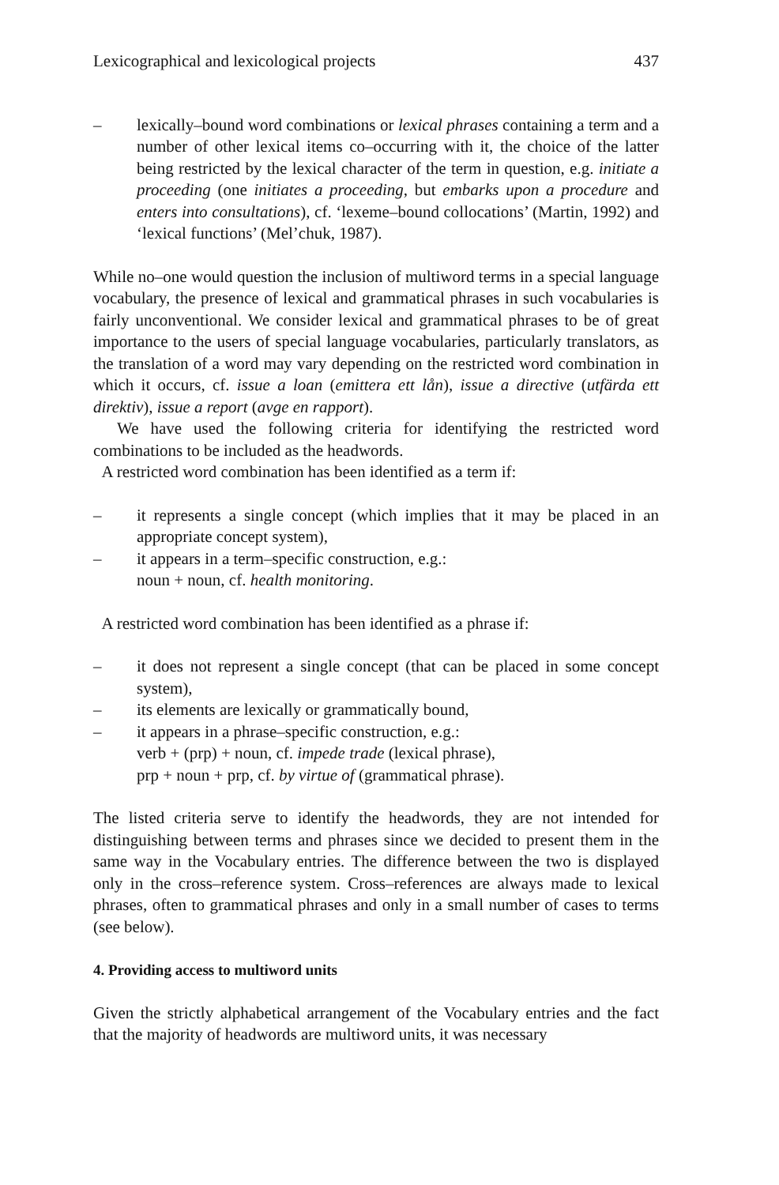Lexicographical and lexicological projects 437
– lexically–bound word combinations or lexical phrases containing a term and a number of other lexical items co–occurring with it, the choice of the latter being restricted by the lexical character of the term in question, e.g. initiate a proceeding (one initiates a proceeding, but embarks upon a procedure and enters into consultations), cf. ‘lexeme–bound collocations’ (Martin, 1992) and ‘lexical functions’ (Mel’chuk, 1987).
While no–one would question the inclusion of multiword terms in a special language vocabulary, the presence of lexical and grammatical phrases in such vocabularies is fairly unconventional. We consider lexical and grammatical phrases to be of great importance to the users of special language vocabularies, particularly translators, as the translation of a word may vary depending on the restricted word combination in which it occurs, cf. issue a loan (emittera ett lån), issue a directive (utfärda ett direktiv), issue a report (avge en rapport).
We have used the following criteria for identifying the restricted word combinations to be included as the headwords.
A restricted word combination has been identified as a term if:
– it represents a single concept (which implies that it may be placed in an appropriate concept system),
– it appears in a term–specific construction, e.g.:
noun + noun, cf. health monitoring.
A restricted word combination has been identified as a phrase if:
– it does not represent a single concept (that can be placed in some concept system),
– its elements are lexically or grammatically bound,
– it appears in a phrase–specific construction, e.g.:
verb + (prp) + noun, cf. impede trade (lexical phrase),
prp + noun + prp, cf. by virtue of (grammatical phrase).
The listed criteria serve to identify the headwords, they are not intended for distinguishing between terms and phrases since we decided to present them in the same way in the Vocabulary entries. The difference between the two is displayed only in the cross–reference system. Cross–references are always made to lexical phrases, often to grammatical phrases and only in a small number of cases to terms (see below).
4. Providing access to multiword units
Given the strictly alphabetical arrangement of the Vocabulary entries and the fact that the majority of headwords are multiword units, it was necessary